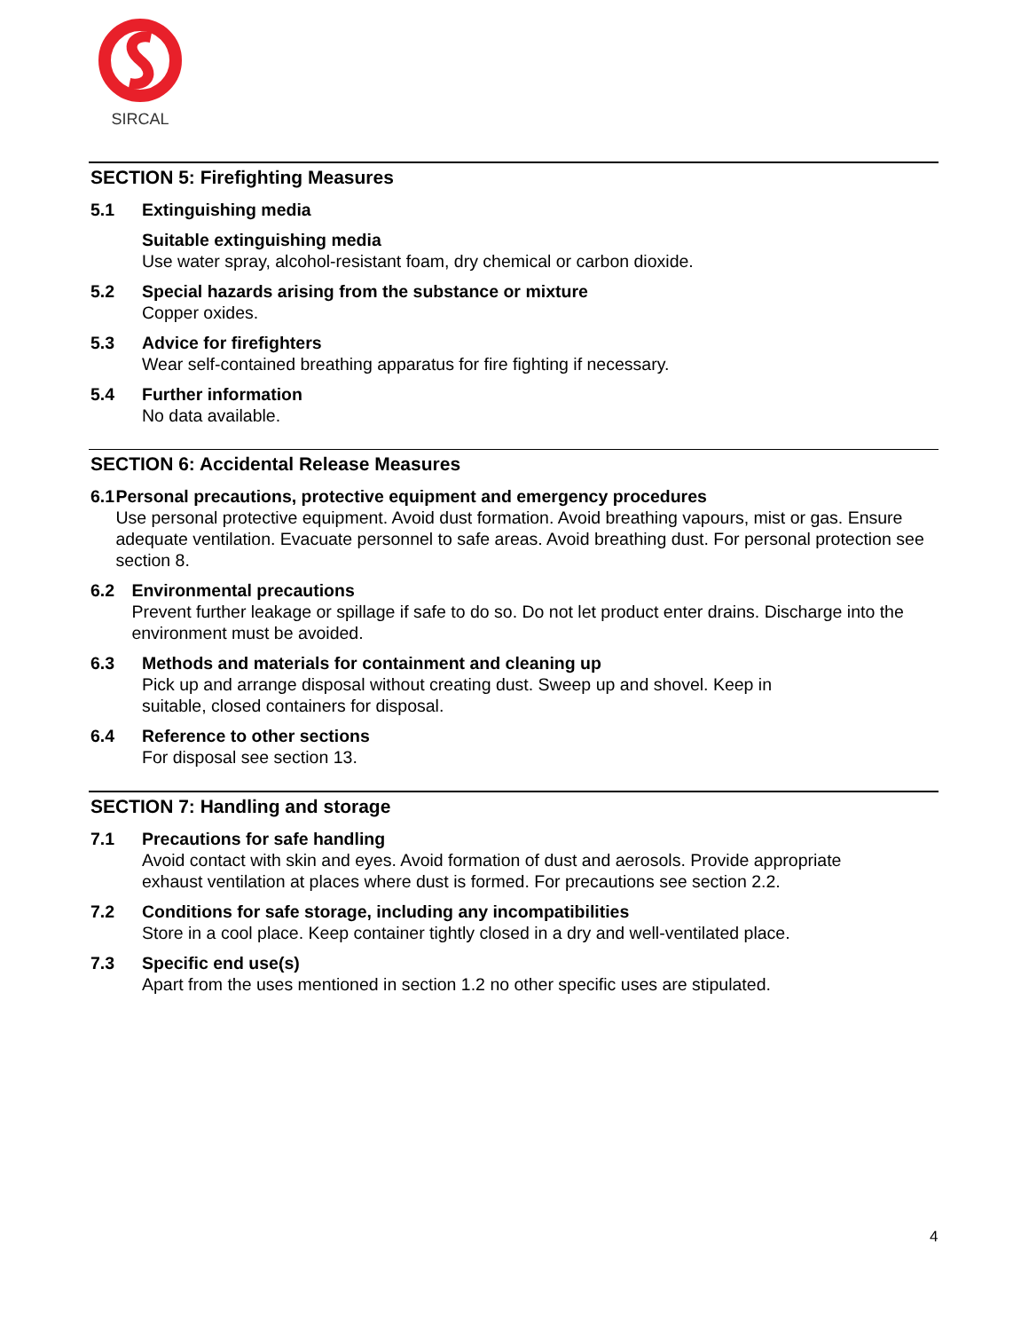SIRCAL
SECTION 5: Firefighting Measures
5.1 Extinguishing media
Suitable extinguishing media
Use water spray, alcohol-resistant foam, dry chemical or carbon dioxide.
5.2 Special hazards arising from the substance or mixture
Copper oxides.
5.3 Advice for firefighters
Wear self-contained breathing apparatus for fire fighting if necessary.
5.4 Further information
No data available.
SECTION 6: Accidental Release Measures
6.1 Personal precautions, protective equipment and emergency procedures
Use personal protective equipment. Avoid dust formation. Avoid breathing vapours, mist or gas. Ensure adequate ventilation. Evacuate personnel to safe areas. Avoid breathing dust. For personal protection see section 8.
6.2 Environmental precautions
Prevent further leakage or spillage if safe to do so. Do not let product enter drains. Discharge into the environment must be avoided.
6.3 Methods and materials for containment and cleaning up
Pick up and arrange disposal without creating dust. Sweep up and shovel. Keep in
suitable, closed containers for disposal.
6.4 Reference to other sections
For disposal see section 13.
SECTION 7: Handling and storage
7.1 Precautions for safe handling
Avoid contact with skin and eyes. Avoid formation of dust and aerosols. Provide appropriate
exhaust ventilation at places where dust is formed. For precautions see section 2.2.
7.2 Conditions for safe storage, including any incompatibilities
Store in a cool place. Keep container tightly closed in a dry and well-ventilated place.
7.3 Specific end use(s)
Apart from the uses mentioned in section 1.2 no other specific uses are stipulated.
4